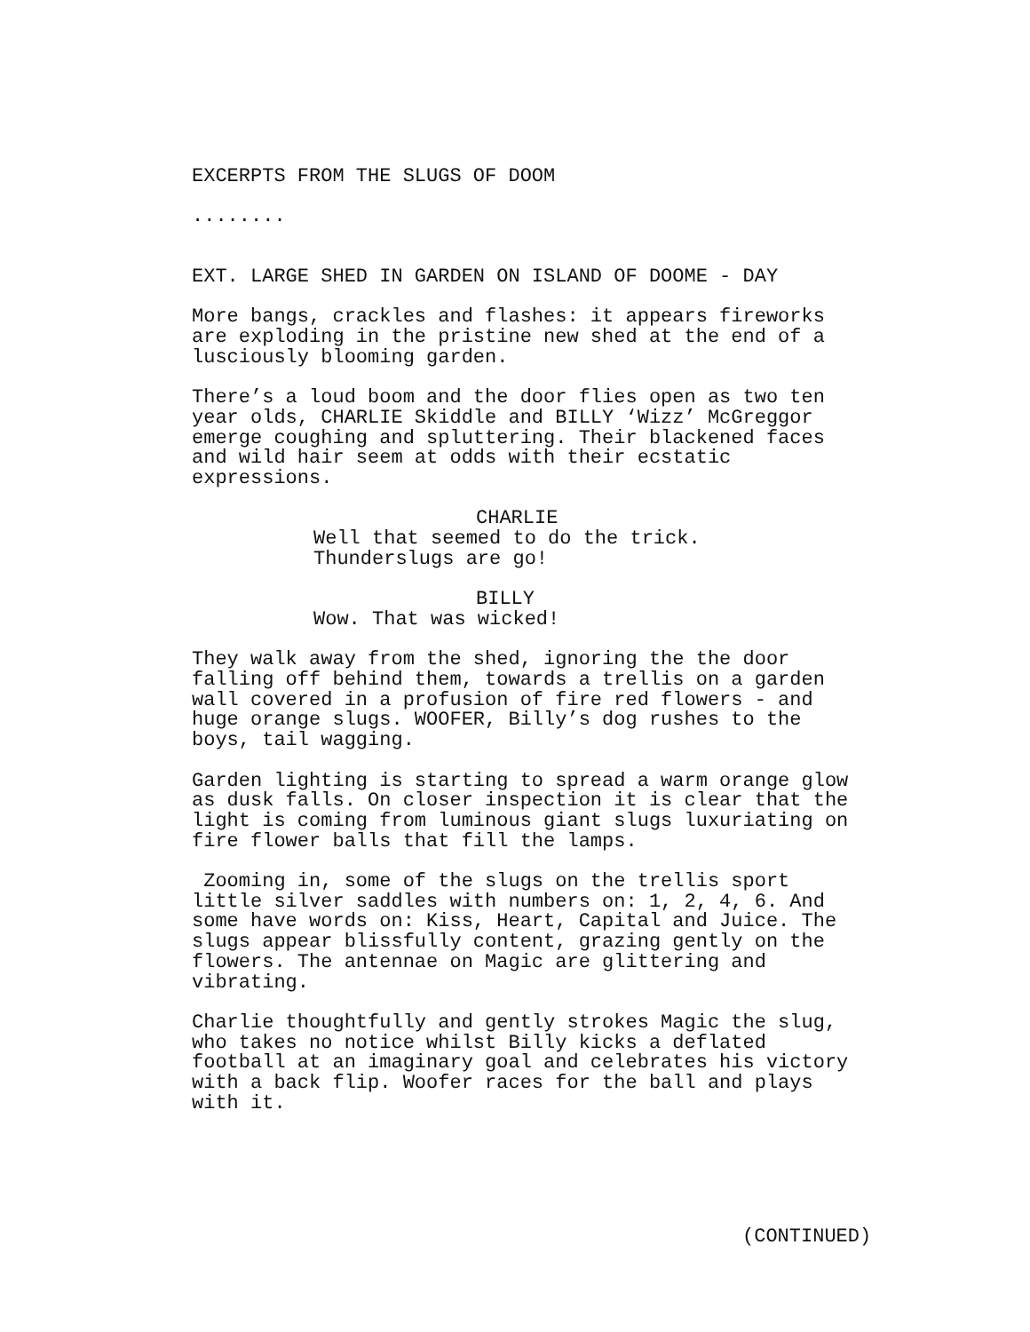EXCERPTS FROM THE SLUGS OF DOOM
........
EXT. LARGE SHED IN GARDEN ON ISLAND OF DOOME - DAY
More bangs, crackles and flashes: it appears fireworks are exploding in the pristine new shed at the end of a lusciously blooming garden.
There’s a loud boom and the door flies open as two ten year olds, CHARLIE Skiddle and BILLY ‘Wizz’ McGreggor emerge coughing and spluttering. Their blackened faces and wild hair seem at odds with their ecstatic expressions.
CHARLIE
Well that seemed to do the trick. Thunderslugs are go!
BILLY
Wow. That was wicked!
They walk away from the shed, ignoring the the door falling off behind them, towards a trellis on a garden wall covered in a profusion of fire red flowers - and huge orange slugs. WOOFER, Billy’s dog rushes to the boys, tail wagging.
Garden lighting is starting to spread a warm orange glow as dusk falls. On closer inspection it is clear that the light is coming from luminous giant slugs luxuriating on fire flower balls that fill the lamps.
Zooming in, some of the slugs on the trellis sport little silver saddles with numbers on: 1, 2, 4, 6. And some have words on: Kiss, Heart, Capital and Juice. The slugs appear blissfully content, grazing gently on the flowers. The antennae on Magic are glittering and vibrating.
Charlie thoughtfully and gently strokes Magic the slug, who takes no notice whilst Billy kicks a deflated football at an imaginary goal and celebrates his victory with a back flip. Woofer races for the ball and plays with it.
(CONTINUED)